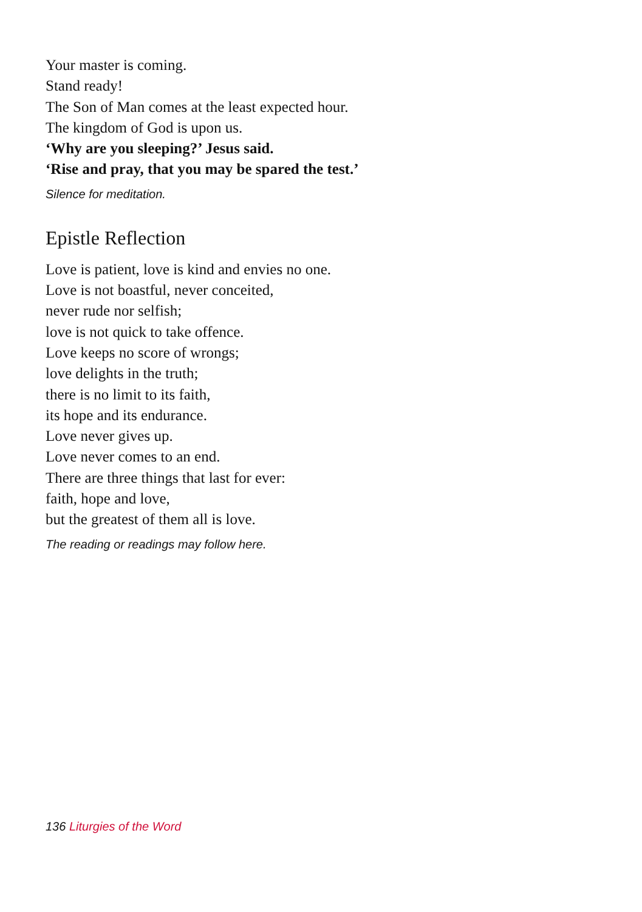Your master is coming.
Stand ready!
The Son of Man comes at the least expected hour.
The kingdom of God is upon us.
‘Why are you sleeping?’ Jesus said.
‘Rise and pray, that you may be spared the test.’
Silence for meditation.
Epistle Reflection
Love is patient, love is kind and envies no one.
Love is not boastful, never conceited,
never rude nor selfish;
love is not quick to take offence.
Love keeps no score of wrongs;
love delights in the truth;
there is no limit to its faith,
its hope and its endurance.
Love never gives up.
Love never comes to an end.
There are three things that last for ever:
faith, hope and love,
but the greatest of them all is love.
The reading or readings may follow here.
136 Liturgies of the Word